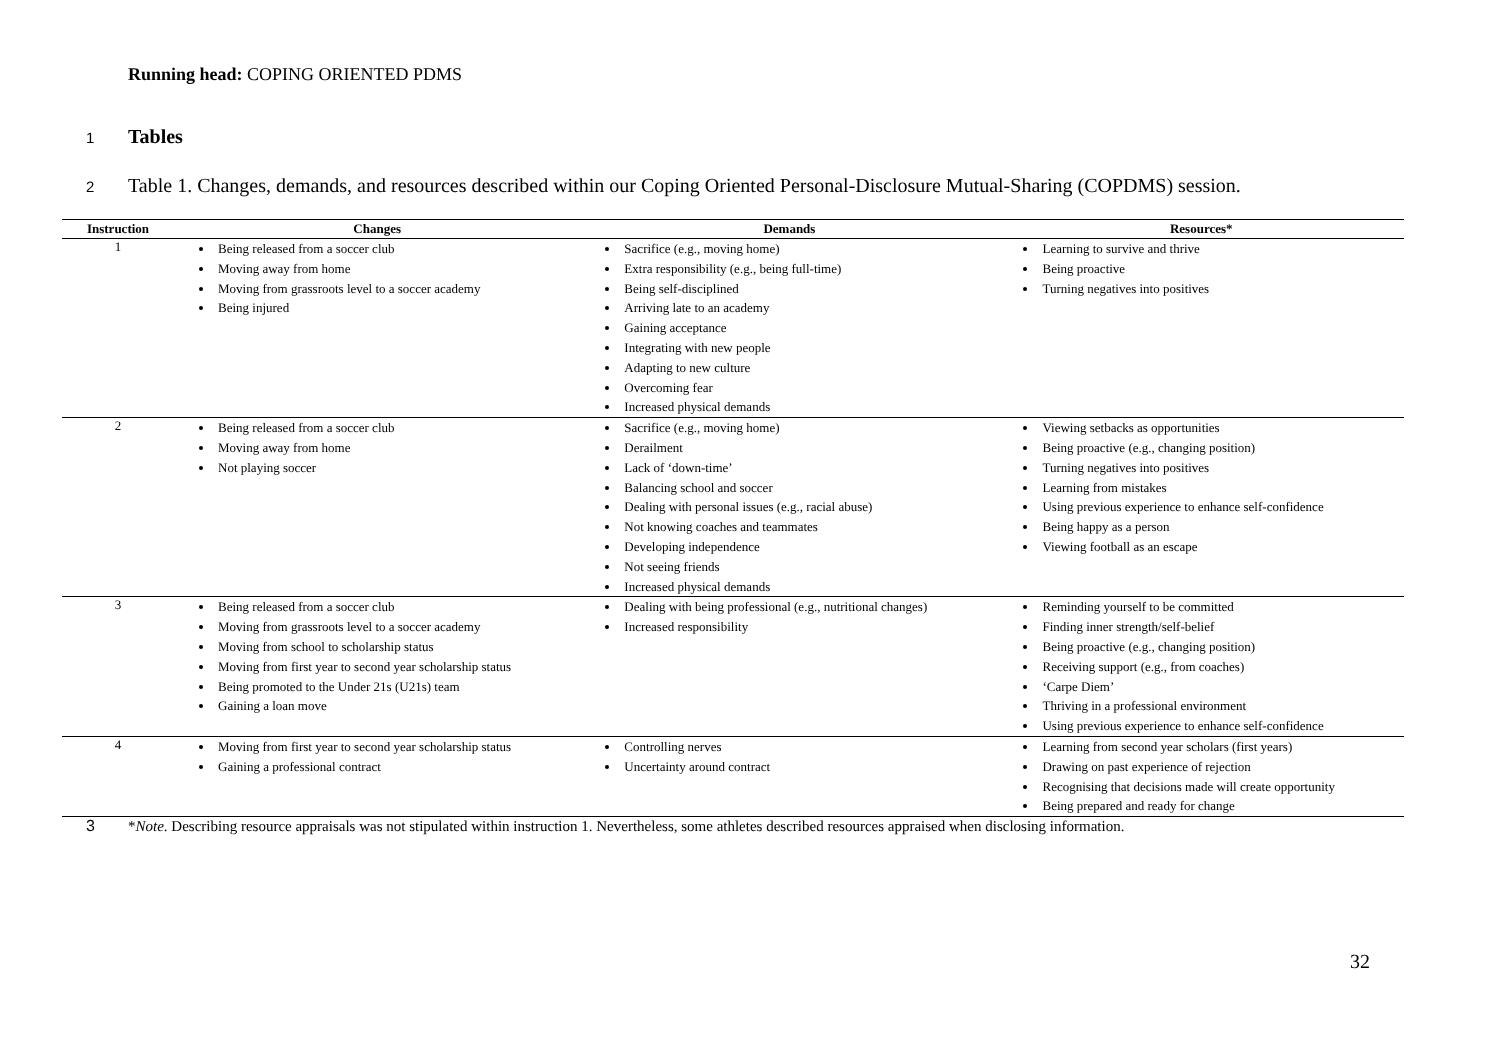Running head: COPING ORIENTED PDMS
1
Tables
2 Table 1. Changes, demands, and resources described within our Coping Oriented Personal-Disclosure Mutual-Sharing (COPDMS) session.
| Instruction | Changes | Demands | Resources* |
| --- | --- | --- | --- |
| 1 | Being released from a soccer club Moving away from home Moving from grassroots level to a soccer academy Being injured | Sacrifice (e.g., moving home) Extra responsibility (e.g., being full-time) Being self-disciplined Arriving late to an academy Gaining acceptance Integrating with new people Adapting to new culture Overcoming fear Increased physical demands | Learning to survive and thrive Being proactive Turning negatives into positives |
| 2 | Being released from a soccer club Moving away from home Not playing soccer | Sacrifice (e.g., moving home) Derailment Lack of ‘down-time’ Balancing school and soccer Dealing with personal issues (e.g., racial abuse) Not knowing coaches and teammates Developing independence Not seeing friends Increased physical demands | Viewing setbacks as opportunities Being proactive (e.g., changing position) Turning negatives into positives Learning from mistakes Using previous experience to enhance self-confidence Being happy as a person Viewing football as an escape |
| 3 | Being released from a soccer club Moving from grassroots level to a soccer academy Moving from school to scholarship status Moving from first year to second year scholarship status Being promoted to the Under 21s (U21s) team Gaining a loan move | Dealing with being professional (e.g., nutritional changes) Increased responsibility | Reminding yourself to be committed Finding inner strength/self-belief Being proactive (e.g., changing position) Receiving support (e.g., from coaches) ‘Carpe Diem’ Thriving in a professional environment Using previous experience to enhance self-confidence |
| 4 | Moving from first year to second year scholarship status Gaining a professional contract | Controlling nerves Uncertainty around contract | Learning from second year scholars (first years) Drawing on past experience of rejection Recognising that decisions made will create opportunity Being prepared and ready for change |
3 *Note. Describing resource appraisals was not stipulated within instruction 1. Nevertheless, some athletes described resources appraised when disclosing information.
32